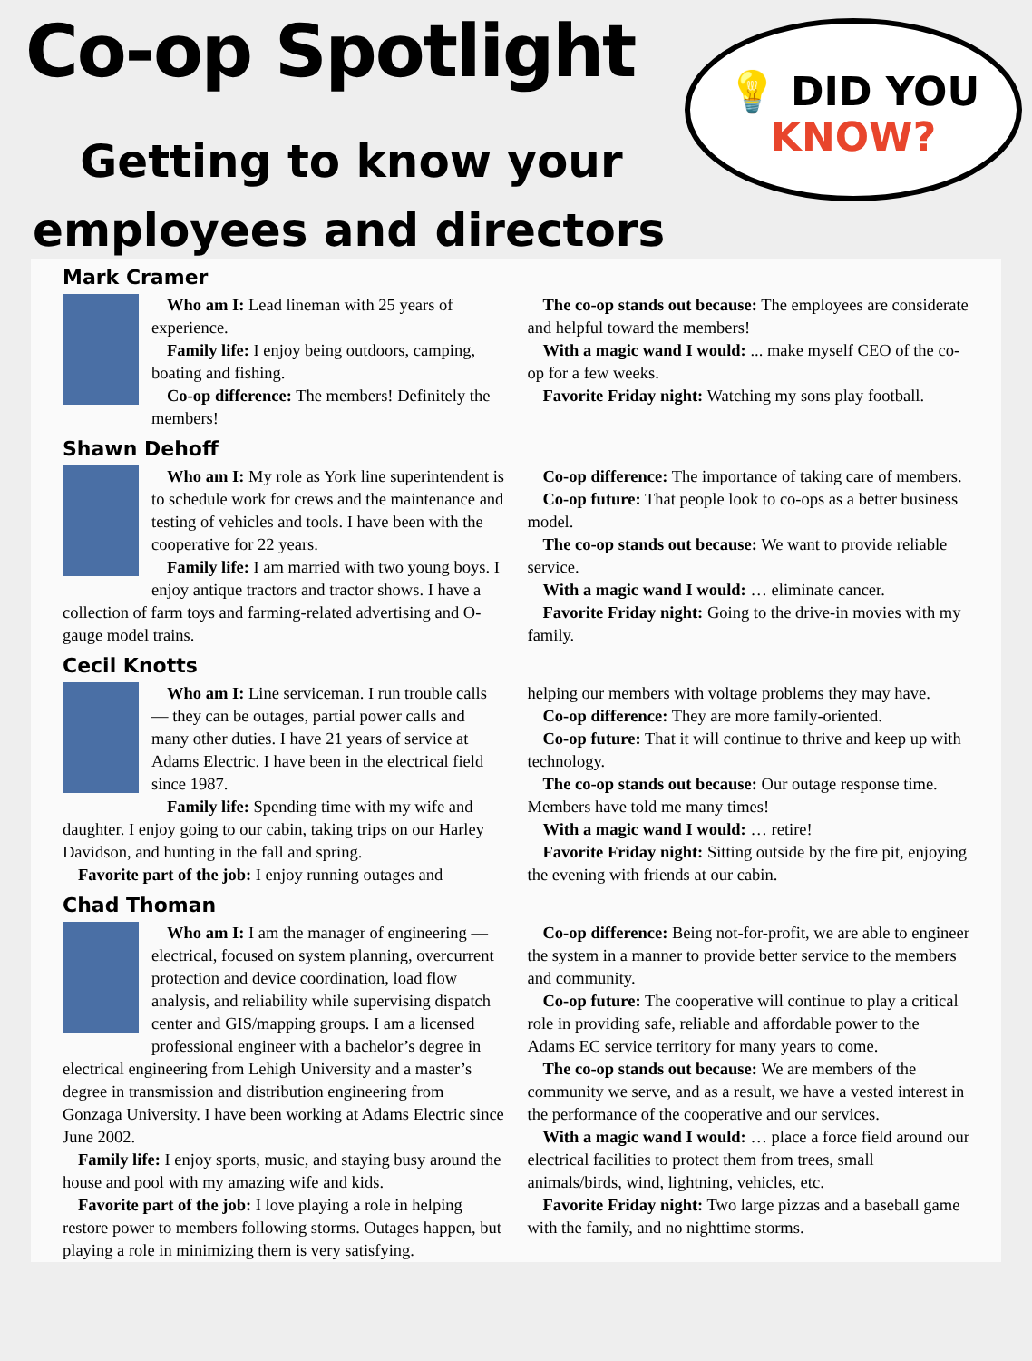Co-op Spotlight
Getting to know your
employees and directors
💡 DID YOU
KNOW?
Mark Cramer
Who am I: Lead lineman with 25 years of experience.
Family life: I enjoy being outdoors, camping, boating and fishing.
Co-op difference: The members! Definitely the members!
The co-op stands out because: The employees are considerate and helpful toward the members!
With a magic wand I would: ... make myself CEO of the co-op for a few weeks.
Favorite Friday night: Watching my sons play football.
Shawn Dehoff
Who am I: My role as York line superintendent is to schedule work for crews and the maintenance and testing of vehicles and tools. I have been with the cooperative for 22 years.
Family life: I am married with two young boys. I enjoy antique tractors and tractor shows. I have a collection of farm toys and farming-related advertising and O-gauge model trains.
Co-op difference: The importance of taking care of members.
Co-op future: That people look to co-ops as a better business model.
The co-op stands out because: We want to provide reliable service.
With a magic wand I would: … eliminate cancer.
Favorite Friday night: Going to the drive-in movies with my family.
Cecil Knotts
Who am I: Line serviceman. I run trouble calls — they can be outages, partial power calls and many other duties. I have 21 years of service at Adams Electric. I have been in the electrical field since 1987.
Family life: Spending time with my wife and daughter. I enjoy going to our cabin, taking trips on our Harley Davidson, and hunting in the fall and spring.
Favorite part of the job: I enjoy running outages and
helping our members with voltage problems they may have.
Co-op difference: They are more family-oriented.
Co-op future: That it will continue to thrive and keep up with technology.
The co-op stands out because: Our outage response time. Members have told me many times!
With a magic wand I would: … retire!
Favorite Friday night: Sitting outside by the fire pit, enjoying the evening with friends at our cabin.
Chad Thoman
Who am I: I am the manager of engineering — electrical, focused on system planning, overcurrent protection and device coordination, load flow analysis, and reliability while supervising dispatch center and GIS/mapping groups. I am a licensed professional engineer with a bachelor’s degree in electrical engineering from Lehigh University and a master’s degree in transmission and distribution engineering from Gonzaga University. I have been working at Adams Electric since June 2002.
Family life: I enjoy sports, music, and staying busy around the house and pool with my amazing wife and kids.
Favorite part of the job: I love playing a role in helping restore power to members following storms. Outages happen, but playing a role in minimizing them is very satisfying.
Co-op difference: Being not-for-profit, we are able to engineer the system in a manner to provide better service to the members and community.
Co-op future: The cooperative will continue to play a critical role in providing safe, reliable and affordable power to the Adams EC service territory for many years to come.
The co-op stands out because: We are members of the community we serve, and as a result, we have a vested interest in the performance of the cooperative and our services.
With a magic wand I would: … place a force field around our electrical facilities to protect them from trees, small animals/birds, wind, lightning, vehicles, etc.
Favorite Friday night: Two large pizzas and a baseball game with the family, and no nighttime storms.